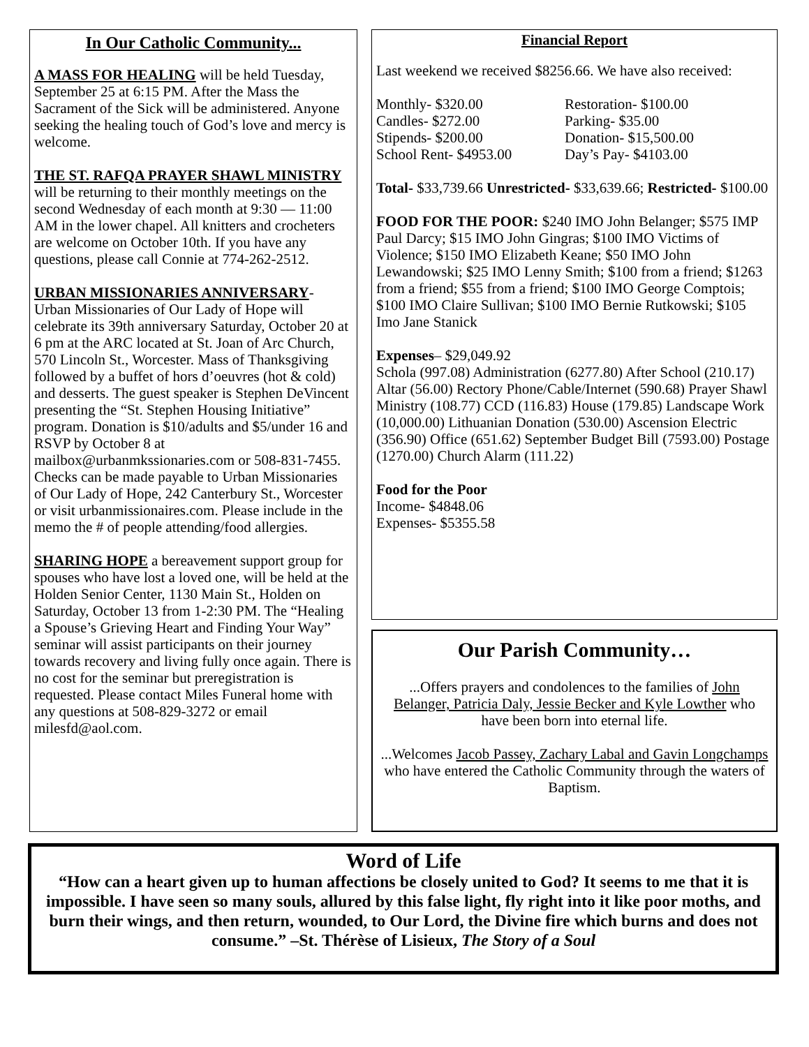In Our Catholic Community...
A MASS FOR HEALING will be held Tuesday, September 25 at 6:15 PM. After the Mass the Sacrament of the Sick will be administered. Anyone seeking the healing touch of God’s love and mercy is welcome.
THE ST. RAFQA PRAYER SHAWL MINISTRY will be returning to their monthly meetings on the second Wednesday of each month at 9:30 — 11:00 AM in the lower chapel. All knitters and crocheters are welcome on October 10th. If you have any questions, please call Connie at 774-262-2512.
URBAN MISSIONARIES ANNIVERSARY- Urban Missionaries of Our Lady of Hope will celebrate its 39th anniversary Saturday, October 20 at 6 pm at the ARC located at St. Joan of Arc Church, 570 Lincoln St., Worcester. Mass of Thanksgiving followed by a buffet of hors d’oeuvres (hot & cold) and desserts. The guest speaker is Stephen DeVincent presenting the “St. Stephen Housing Initiative” program. Donation is $10/adults and $5/under 16 and RSVP by October 8 at mailbox@urbanmkssionaries.com or 508-831-7455. Checks can be made payable to Urban Missionaries of Our Lady of Hope, 242 Canterbury St., Worcester or visit urbanmissionaires.com. Please include in the memo the # of people attending/food allergies.
SHARING HOPE a bereavement support group for spouses who have lost a loved one, will be held at the Holden Senior Center, 1130 Main St., Holden on Saturday, October 13 from 1-2:30 PM. The “Healing a Spouse’s Grieving Heart and Finding Your Way” seminar will assist participants on their journey towards recovery and living fully once again. There is no cost for the seminar but preregistration is requested. Please contact Miles Funeral home with any questions at 508-829-3272 or email milesfd@aol.com.
Financial Report
Last weekend we received $8256.66. We have also received:
Monthly- $320.00 Restoration- $100.00
Candles- $272.00 Parking- $35.00
Stipends- $200.00 Donation- $15,500.00
School Rent- $4953.00 Day’s Pay- $4103.00
Total- $33,739.66 Unrestricted- $33,639.66; Restricted- $100.00
FOOD FOR THE POOR: $240 IMO John Belanger; $575 IMP Paul Darcy; $15 IMO John Gingras; $100 IMO Victims of Violence; $150 IMO Elizabeth Keane; $50 IMO John Lewandowski; $25 IMO Lenny Smith; $100 from a friend; $1263 from a friend; $55 from a friend; $100 IMO George Comptois; $100 IMO Claire Sullivan; $100 IMO Bernie Rutkowski; $105 Imo Jane Stanick
Expenses– $29,049.92
Schola (997.08) Administration (6277.80) After School (210.17) Altar (56.00) Rectory Phone/Cable/Internet (590.68) Prayer Shawl Ministry (108.77) CCD (116.83) House (179.85) Landscape Work (10,000.00) Lithuanian Donation (530.00) Ascension Electric (356.90) Office (651.62) September Budget Bill (7593.00) Postage (1270.00) Church Alarm (111.22)
Food for the Poor
Income- $4848.06
Expenses- $5355.58
Our Parish Community…
...Offers prayers and condolences to the families of John Belanger, Patricia Daly, Jessie Becker and Kyle Lowther who have been born into eternal life.
...Welcomes Jacob Passey, Zachary Labal and Gavin Longchamps who have entered the Catholic Community through the waters of Baptism.
Word of Life
“How can a heart given up to human affections be closely united to God? It seems to me that it is impossible. I have seen so many souls, allured by this false light, fly right into it like poor moths, and burn their wings, and then return, wounded, to Our Lord, the Divine fire which burns and does not consume.” –St. Thérèse of Lisieux, The Story of a Soul